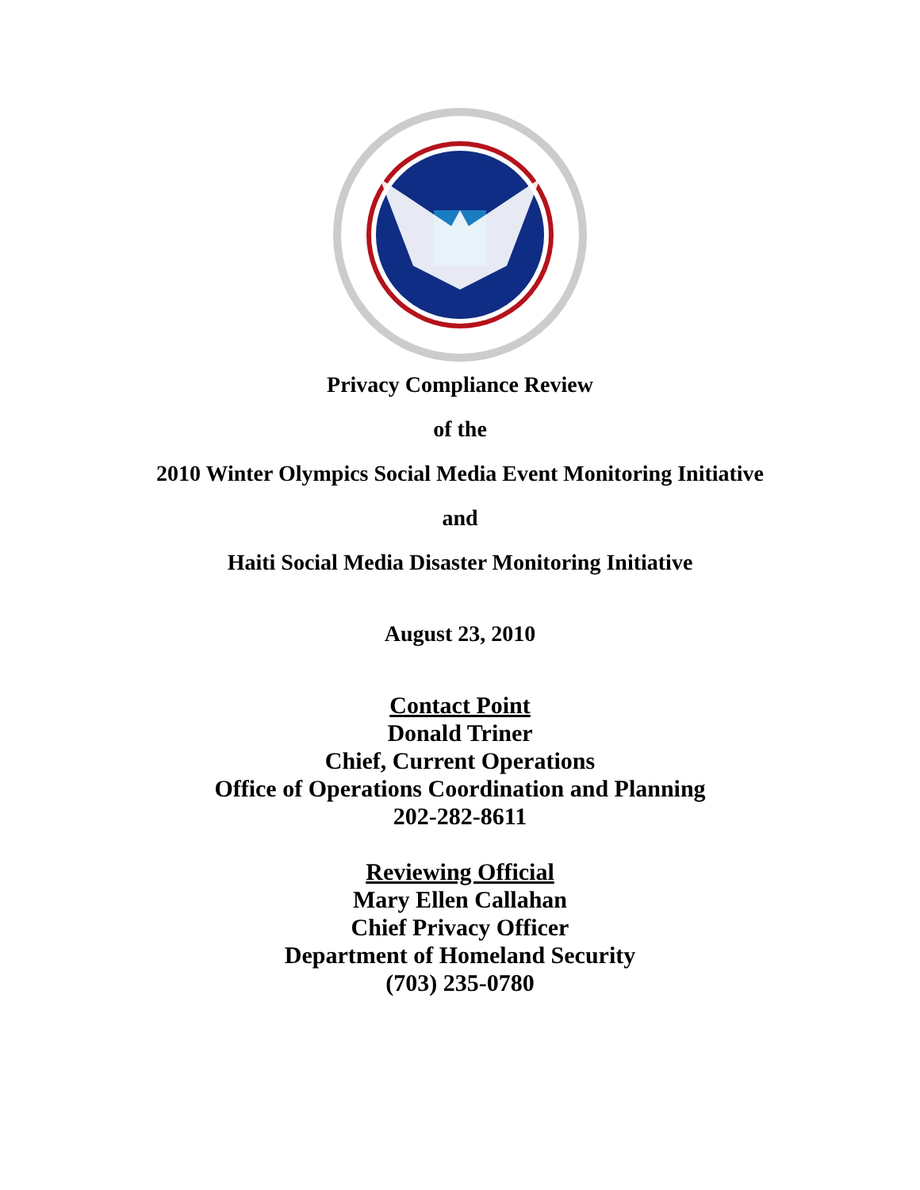Privacy Compliance Review
of the
2010 Winter Olympics Social Media Event Monitoring Initiative
and
Haiti Social Media Disaster Monitoring Initiative
August 23, 2010
Contact Point
Donald Triner
Chief, Current Operations
Office of Operations Coordination and Planning
202-282-8611
Reviewing Official
Mary Ellen Callahan
Chief Privacy Officer
Department of Homeland Security
(703) 235-0780